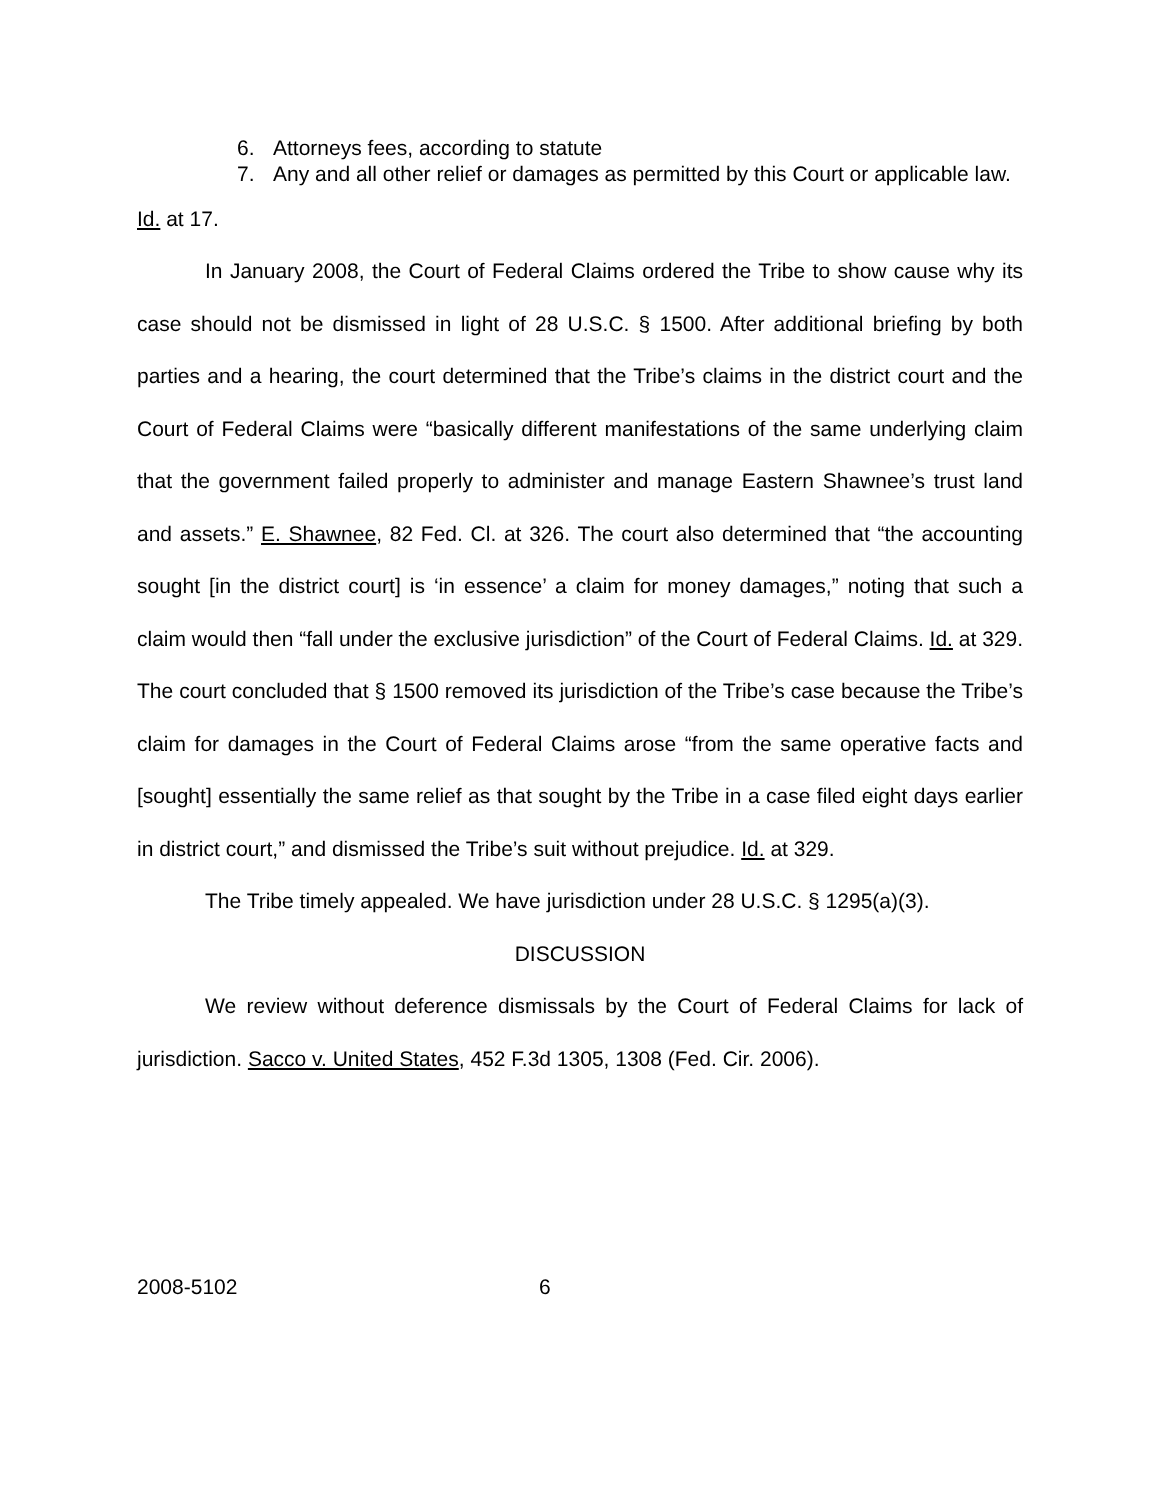6. Attorneys fees, according to statute
7. Any and all other relief or damages as permitted by this Court or applicable law.
Id. at 17.
In January 2008, the Court of Federal Claims ordered the Tribe to show cause why its case should not be dismissed in light of 28 U.S.C. § 1500. After additional briefing by both parties and a hearing, the court determined that the Tribe’s claims in the district court and the Court of Federal Claims were “basically different manifestations of the same underlying claim that the government failed properly to administer and manage Eastern Shawnee’s trust land and assets.” E. Shawnee, 82 Fed. Cl. at 326. The court also determined that “the accounting sought [in the district court] is ‘in essence’ a claim for money damages,” noting that such a claim would then “fall under the exclusive jurisdiction” of the Court of Federal Claims. Id. at 329. The court concluded that § 1500 removed its jurisdiction of the Tribe’s case because the Tribe’s claim for damages in the Court of Federal Claims arose “from the same operative facts and [sought] essentially the same relief as that sought by the Tribe in a case filed eight days earlier in district court,” and dismissed the Tribe’s suit without prejudice. Id. at 329.
The Tribe timely appealed. We have jurisdiction under 28 U.S.C. § 1295(a)(3).
DISCUSSION
We review without deference dismissals by the Court of Federal Claims for lack of jurisdiction. Sacco v. United States, 452 F.3d 1305, 1308 (Fed. Cir. 2006).
2008-5102 6